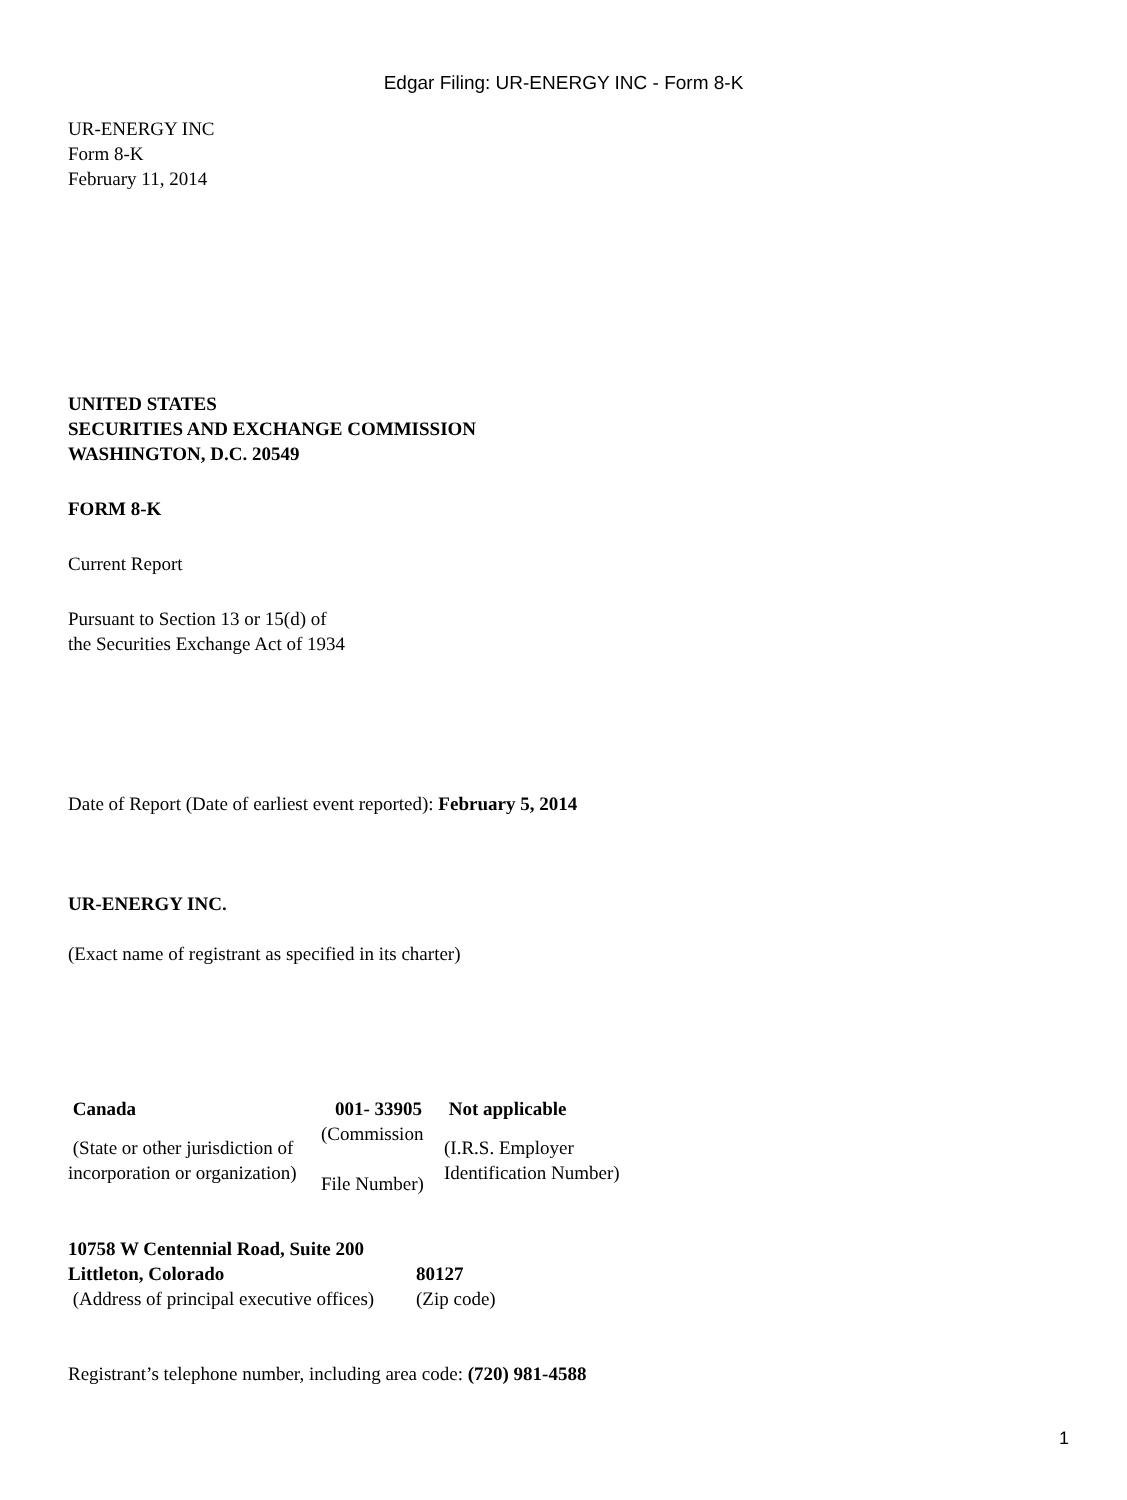Edgar Filing: UR-ENERGY INC - Form 8-K
UR-ENERGY INC
Form 8-K
February 11, 2014
UNITED STATES
SECURITIES AND EXCHANGE COMMISSION
WASHINGTON, D.C. 20549
FORM 8-K
Current Report
Pursuant to Section 13 or 15(d) of
the Securities Exchange Act of 1934
Date of Report (Date of earliest event reported): February 5, 2014
UR-ENERGY INC.
(Exact name of registrant as specified in its charter)
| Canada | 001- 33905 | Not applicable |
| (State or other jurisdiction of incorporation or organization) | (Commission File Number) | (I.R.S. Employer Identification Number) |
| 10758 W Centennial Road, Suite 200 | |
| Littleton, Colorado | 80127 |
| (Address of principal executive offices) | (Zip code) |
Registrant’s telephone number, including area code: (720) 981-4588
1